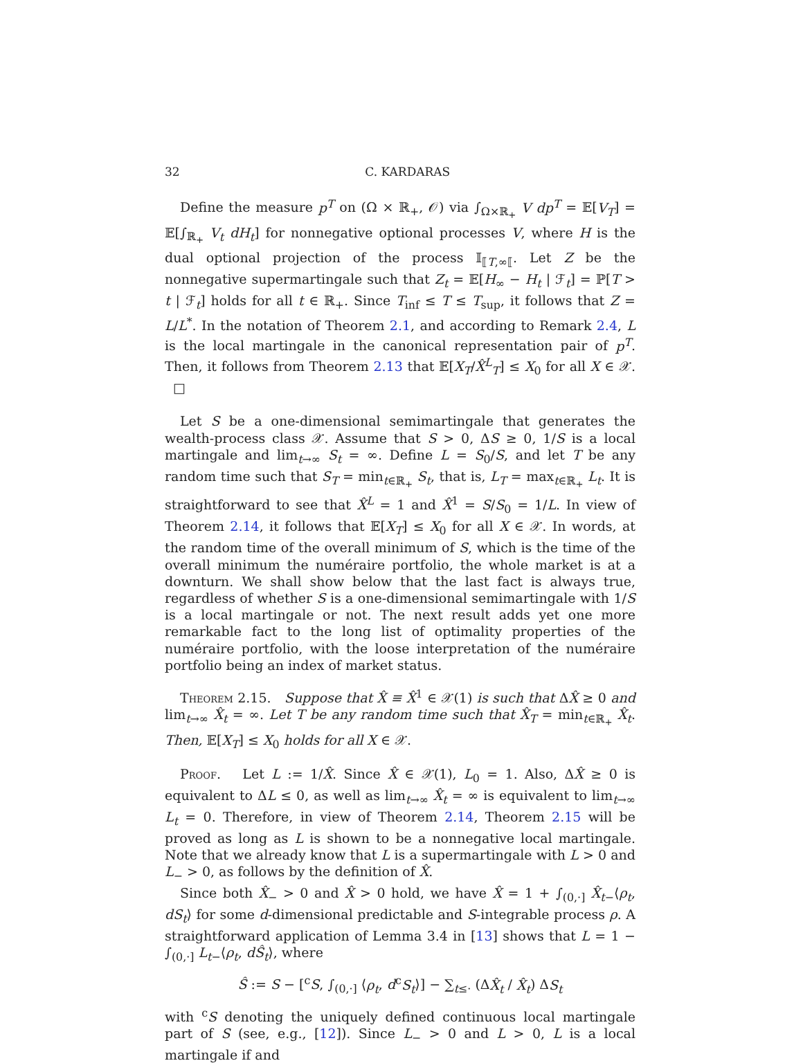32 C. KARDARAS
Define the measure p<sup>T</sup> on (Ω × ℝ<sub>+</sub>, 𝒪) via ∫<sub>Ω×ℝ<sub>+</sub></sub> V dp<sup>T</sup> = 𝔼[V<sub>T</sub>] = 𝔼[∫<sub>ℝ<sub>+</sub></sub> V<sub>t</sub> dH<sub>t</sub>] for nonnegative optional processes V, where H is the dual optional projection of the process 𝕀<sub>⟦T,∞⟦</sub>. Let Z be the nonnegative supermartingale such that Z<sub>t</sub> = 𝔼[H<sub>∞</sub> − H<sub>t</sub> | ℱ<sub>t</sub>] = ℙ[T > t | ℱ<sub>t</sub>] holds for all t ∈ ℝ<sub>+</sub>. Since T<sub>inf</sub> ≤ T ≤ T<sub>sup</sub>, it follows that Z = L/L<sup>*</sup>. In the notation of Theorem 2.1, and according to Remark 2.4, L is the local martingale in the canonical representation pair of p<sup>T</sup>. Then, it follows from Theorem 2.13 that 𝔼[X<sub>T</sub>/X̂<sup>L</sup><sub>T</sub>] ≤ X<sub>0</sub> for all X ∈ 𝒳. □
Let S be a one-dimensional semimartingale that generates the wealth-process class 𝒳. Assume that S > 0, ΔS ≥ 0, 1/S is a local martingale and lim<sub>t→∞</sub> S<sub>t</sub> = ∞. Define L = S<sub>0</sub>/S, and let T be any random time such that S<sub>T</sub> = min<sub>t∈ℝ<sub>+</sub></sub> S<sub>t</sub>, that is, L<sub>T</sub> = max<sub>t∈ℝ<sub>+</sub></sub> L<sub>t</sub>. It is straightforward to see that X̂<sup>L</sup> = 1 and X̂<sup>1</sup> = S/S<sub>0</sub> = 1/L. In view of Theorem 2.14, it follows that 𝔼[X<sub>T</sub>] ≤ X<sub>0</sub> for all X ∈ 𝒳. In words, at the random time of the overall minimum of S, which is the time of the overall minimum the numéraire portfolio, the whole market is at a downturn. We shall show below that the last fact is always true, regardless of whether S is a one-dimensional semimartingale with 1/S is a local martingale or not. The next result adds yet one more remarkable fact to the long list of optimality properties of the numéraire portfolio, with the loose interpretation of the numéraire portfolio being an index of market status.
Theorem 2.15. Suppose that X̂ ≡ X̂<sup>1</sup> ∈ 𝒳(1) is such that ΔX̂ ≥ 0 and lim<sub>t→∞</sub> X̂<sub>t</sub> = ∞. Let T be any random time such that X̂<sub>T</sub> = min<sub>t∈ℝ<sub>+</sub></sub> X̂<sub>t</sub>. Then, 𝔼[X<sub>T</sub>] ≤ X<sub>0</sub> holds for all X ∈ 𝒳.
Proof. Let L := 1/X̂. Since X̂ ∈ 𝒳(1), L<sub>0</sub> = 1. Also, ΔX̂ ≥ 0 is equivalent to ΔL ≤ 0, as well as lim<sub>t→∞</sub> X̂<sub>t</sub> = ∞ is equivalent to lim<sub>t→∞</sub> L<sub>t</sub> = 0. Therefore, in view of Theorem 2.14, Theorem 2.15 will be proved as long as L is shown to be a nonnegative local martingale. Note that we already know that L is a supermartingale with L > 0 and L<sub>−</sub> > 0, as follows by the definition of X̂.
Since both X̂<sub>−</sub> > 0 and X̂ > 0 hold, we have X̂ = 1 + ∫<sub>(0,·]</sub> X̂<sub>t−</sub>⟨ρ<sub>t</sub>, dS<sub>t</sub>⟩ for some d-dimensional predictable and S-integrable process ρ. A straightforward application of Lemma 3.4 in [13] shows that L = 1 − ∫<sub>(0,·]</sub> L<sub>t−</sub>⟨ρ<sub>t</sub>, dŜ<sub>t</sub>⟩, where
Ŝ := S − [<sup>c</sup>S, ∫<sub>(0,·]</sub> ⟨ρ<sub>t</sub>, d<sup>c</sup>S<sub>t</sub>⟩] − ∑<sub>t≤·</sub> (ΔX̂<sub>t</sub> / X̂<sub>t</sub>) ΔS<sub>t</sub>
with <sup>c</sup>S denoting the uniquely defined continuous local martingale part of S (see, e.g., [12]). Since L<sub>−</sub> > 0 and L > 0, L is a local martingale if and